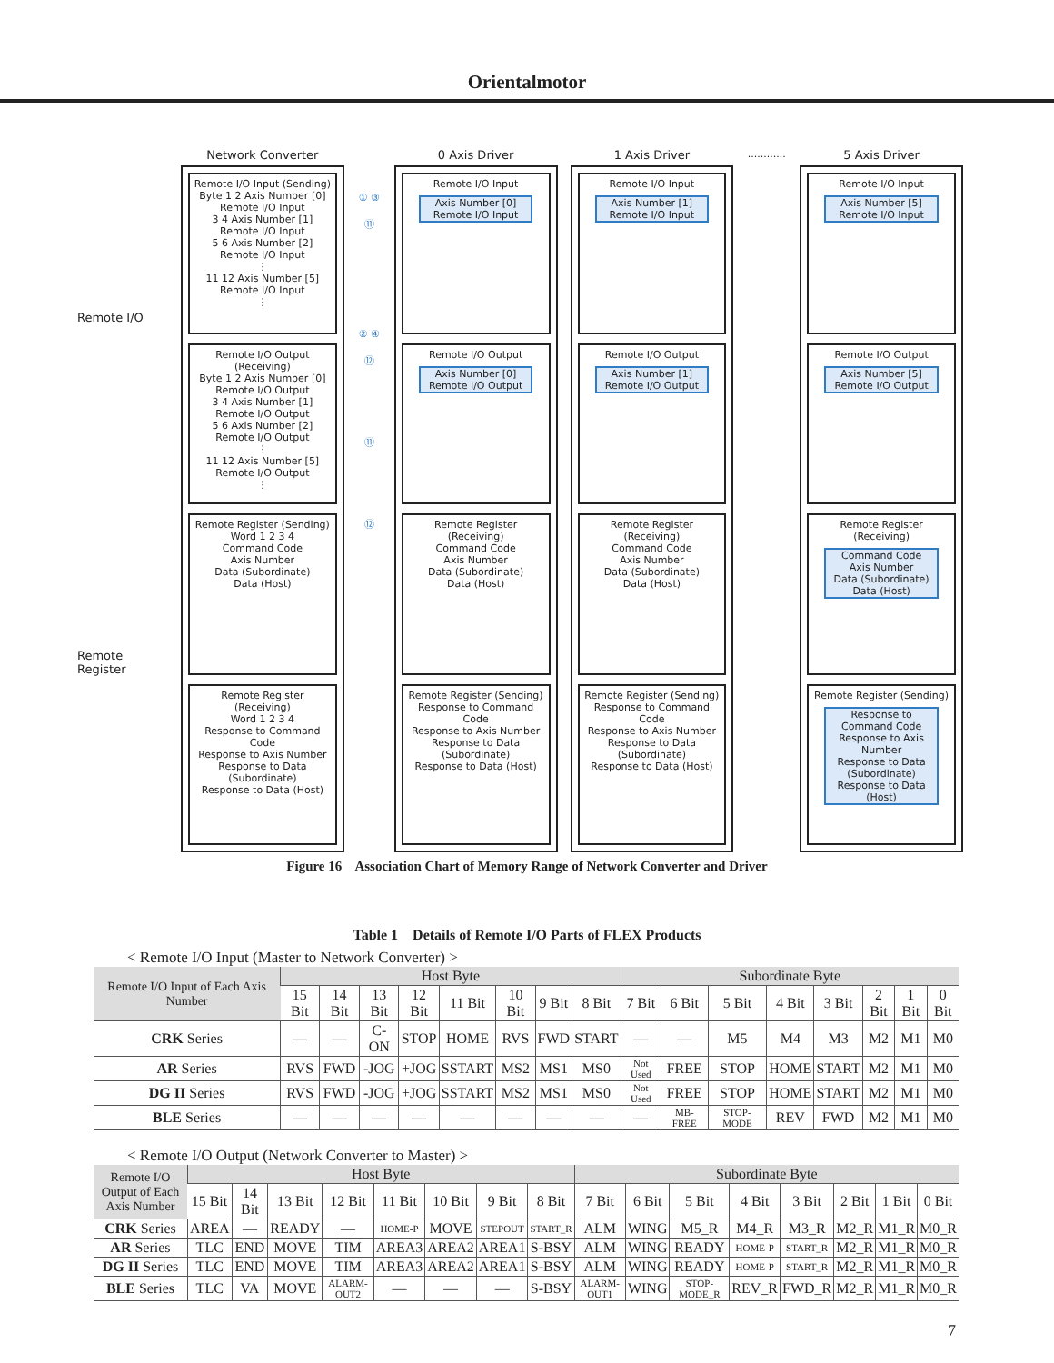Orientalmotor
Remote I/O
Remote Register
Network Converter
Remote I/O Input (Sending)
Byte 1 2 Axis Number [0] Remote I/O Input
3 4 Axis Number [1] Remote I/O Input
5 6 Axis Number [2] Remote I/O Input
⋮
11 12 Axis Number [5] Remote I/O Input
⋮
Remote I/O Output (Receiving)
Byte 1 2 Axis Number [0] Remote I/O Output
3 4 Axis Number [1] Remote I/O Output
5 6 Axis Number [2] Remote I/O Output
⋮
11 12 Axis Number [5] Remote I/O Output
⋮
Remote Register (Sending)
Word 1 2 3 4
Command Code
Axis Number
Data (Subordinate)
Data (Host)
Remote Register (Receiving)
Word 1 2 3 4
Response to Command Code
Response to Axis Number
Response to Data (Subordinate)
Response to Data (Host)
① ③ ⑪
② ④ ⑫
⑪
⑫
0 Axis Driver
Remote I/O Input
Axis Number [0] Remote I/O Input
Remote I/O Output
Axis Number [0] Remote I/O Output
Remote Register (Receiving)
Command Code
Axis Number
Data (Subordinate)
Data (Host)
Remote Register (Sending)
Response to Command Code
Response to Axis Number
Response to Data (Subordinate)
Response to Data (Host)
1 Axis Driver
Remote I/O Input
Axis Number [1] Remote I/O Input
Remote I/O Output
Axis Number [1] Remote I/O Output
Remote Register (Receiving)
Command Code
Axis Number
Data (Subordinate)
Data (Host)
Remote Register (Sending)
Response to Command Code
Response to Axis Number
Response to Data (Subordinate)
Response to Data (Host)
............
5 Axis Driver
Remote I/O Input
Axis Number [5] Remote I/O Input
Remote I/O Output
Axis Number [5] Remote I/O Output
Remote Register (Receiving)
Command Code
Axis Number
Data (Subordinate)
Data (Host)
Remote Register (Sending)
Response to Command Code
Response to Axis Number
Response to Data (Subordinate)
Response to Data (Host)
Figure 16 Association Chart of Memory Range of Network Converter and Driver
Table 1 Details of Remote I/O Parts of FLEX Products
< Remote I/O Input (Master to Network Converter) >
| Remote I/O Input of Each Axis Number | Host Byte | | | | | | | | Subordinate Byte | | | | | | | |
| --- | --- | --- | --- | --- | --- | --- | --- | --- | --- | --- | --- | --- | --- | --- | --- | --- |
| | 15 Bit | 14 Bit | 13 Bit | 12 Bit | 11 Bit | 10 Bit | 9 Bit | 8 Bit | 7 Bit | 6 Bit | 5 Bit | 4 Bit | 3 Bit | 2 Bit | 1 Bit | 0 Bit |
| CRK Series | — | — | C-ON | STOP | HOME | RVS | FWD | START | — | — | M5 | M4 | M3 | M2 | M1 | M0 |
| AR Series | RVS | FWD | -JOG | +JOG | SSTART | MS2 | MS1 | MS0 | Not Used | FREE | STOP | HOME | START | M2 | M1 | M0 |
| DG II Series | RVS | FWD | -JOG | +JOG | SSTART | MS2 | MS1 | MS0 | Not Used | FREE | STOP | HOME | START | M2 | M1 | M0 |
| BLE Series | — | — | — | — | — | — | — | — | — | MB-FREE | STOP-MODE | REV | FWD | M2 | M1 | M0 |
< Remote I/O Output (Network Converter to Master) >
| Remote I/O Output of Each Axis Number | Host Byte | | | | | | | | Subordinate Byte | | | | | | | |
| --- | --- | --- | --- | --- | --- | --- | --- | --- | --- | --- | --- | --- | --- | --- | --- | --- |
| | 15 Bit | 14 Bit | 13 Bit | 12 Bit | 11 Bit | 10 Bit | 9 Bit | 8 Bit | 7 Bit | 6 Bit | 5 Bit | 4 Bit | 3 Bit | 2 Bit | 1 Bit | 0 Bit |
| CRK Series | AREA | — | READY | — | HOME-P | MOVE | STEPOUT | START_R | ALM | WING | M5_R | M4_R | M3_R | M2_R | M1_R | M0_R |
| AR Series | TLC | END | MOVE | TIM | AREA3 | AREA2 | AREA1 | S-BSY | ALM | WING | READY | HOME-P | START_R | M2_R | M1_R | M0_R |
| DG II Series | TLC | END | MOVE | TIM | AREA3 | AREA2 | AREA1 | S-BSY | ALM | WING | READY | HOME-P | START_R | M2_R | M1_R | M0_R |
| BLE Series | TLC | VA | MOVE | ALARM-OUT2 | — | — | — | S-BSY | ALARM-OUT1 | WING | STOP-MODE_R | REV_R | FWD_R | M2_R | M1_R | M0_R |
7